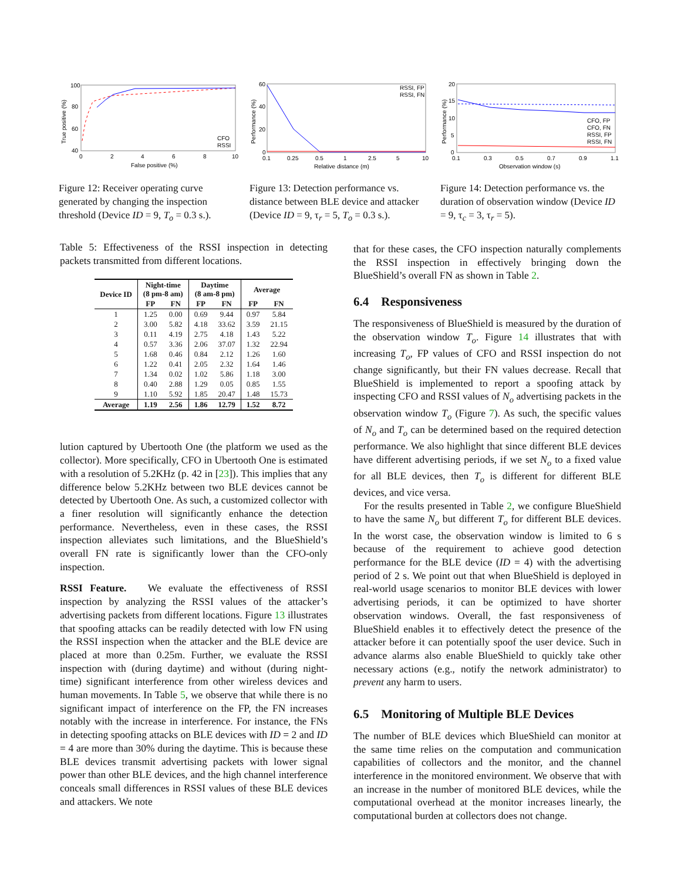100
80
60
40
0
2
4
6
8
10
False positive (%)
CFO
RSSI
True positive (%)
Figure 12: Receiver operating curve generated by changing the inspection threshold (Device ID = 9, T<sub>o</sub> = 0.3 s.).
60
40
20
0
0.1
0.25
0.5
1
2.5
5
10
Relative distance (m)
RSSI, FP
RSSI, FN
Performance (%)
Figure 13: Detection performance vs. distance between BLE device and attacker (Device ID = 9, τ<sub>r</sub> = 5, T<sub>o</sub> = 0.3 s.).
20
15
10
5
0
0.1
0.3
0.5
0.7
0.9
1.1
Observation window (s)
CFO, FP
CFO, FN
RSSI, FP
RSSI, FN
Performance (%)
Figure 14: Detection performance vs. the duration of observation window (Device ID = 9, τ<sub>c</sub> = 3, τ<sub>r</sub> = 5).
Table 5: Effectiveness of the RSSI inspection in detecting packets transmitted from different locations.
| Device ID | Night-time (8 pm-8 am) | | Daytime (8 am-8 pm) | | Average | |
| --- | --- | --- | --- | --- | --- | --- |
| | FP | FN | FP | FN | FP | FN |
| 1 | 1.25 | 0.00 | 0.69 | 9.44 | 0.97 | 5.84 |
| 2 | 3.00 | 5.82 | 4.18 | 33.62 | 3.59 | 21.15 |
| 3 | 0.11 | 4.19 | 2.75 | 4.18 | 1.43 | 5.22 |
| 4 | 0.57 | 3.36 | 2.06 | 37.07 | 1.32 | 22.94 |
| 5 | 1.68 | 0.46 | 0.84 | 2.12 | 1.26 | 1.60 |
| 6 | 1.22 | 0.41 | 2.05 | 2.32 | 1.64 | 1.46 |
| 7 | 1.34 | 0.02 | 1.02 | 5.86 | 1.18 | 3.00 |
| 8 | 0.40 | 2.88 | 1.29 | 0.05 | 0.85 | 1.55 |
| 9 | 1.10 | 5.92 | 1.85 | 20.47 | 1.48 | 15.73 |
| Average | 1.19 | 2.56 | 1.86 | 12.79 | 1.52 | 8.72 |
lution captured by Ubertooth One (the platform we used as the collector). More specifically, CFO in Ubertooth One is estimated with a resolution of 5.2KHz (p. 42 in [23]). This implies that any difference below 5.2KHz between two BLE devices cannot be detected by Ubertooth One. As such, a customized collector with a finer resolution will significantly enhance the detection performance. Nevertheless, even in these cases, the RSSI inspection alleviates such limitations, and the BlueShield’s overall FN rate is significantly lower than the CFO-only inspection.
RSSI Feature. We evaluate the effectiveness of RSSI inspection by analyzing the RSSI values of the attacker’s advertising packets from different locations. Figure 13 illustrates that spoofing attacks can be readily detected with low FN using the RSSI inspection when the attacker and the BLE device are placed at more than 0.25m. Further, we evaluate the RSSI inspection with (during daytime) and without (during night-time) significant interference from other wireless devices and human movements. In Table 5, we observe that while there is no significant impact of interference on the FP, the FN increases notably with the increase in interference. For instance, the FNs in detecting spoofing attacks on BLE devices with ID = 2 and ID = 4 are more than 30% during the daytime. This is because these BLE devices transmit advertising packets with lower signal power than other BLE devices, and the high channel interference conceals small differences in RSSI values of these BLE devices and attackers. We note
that for these cases, the CFO inspection naturally complements the RSSI inspection in effectively bringing down the BlueShield’s overall FN as shown in Table 2.
6.4 Responsiveness
The responsiveness of BlueShield is measured by the duration of the observation window T<sub>o</sub>. Figure 14 illustrates that with increasing T<sub>o</sub>, FP values of CFO and RSSI inspection do not change significantly, but their FN values decrease. Recall that BlueShield is implemented to report a spoofing attack by inspecting CFO and RSSI values of N<sub>o</sub> advertising packets in the observation window T<sub>o</sub> (Figure 7). As such, the specific values of N<sub>o</sub> and T<sub>o</sub> can be determined based on the required detection performance. We also highlight that since different BLE devices have different advertising periods, if we set N<sub>o</sub> to a fixed value for all BLE devices, then T<sub>o</sub> is different for different BLE devices, and vice versa.
For the results presented in Table 2, we configure BlueShield to have the same N<sub>o</sub> but different T<sub>o</sub> for different BLE devices. In the worst case, the observation window is limited to 6 s because of the requirement to achieve good detection performance for the BLE device (ID = 4) with the advertising period of 2 s. We point out that when BlueShield is deployed in real-world usage scenarios to monitor BLE devices with lower advertising periods, it can be optimized to have shorter observation windows. Overall, the fast responsiveness of BlueShield enables it to effectively detect the presence of the attacker before it can potentially spoof the user device. Such in advance alarms also enable BlueShield to quickly take other necessary actions (e.g., notify the network administrator) to prevent any harm to users.
6.5 Monitoring of Multiple BLE Devices
The number of BLE devices which BlueShield can monitor at the same time relies on the computation and communication capabilities of collectors and the monitor, and the channel interference in the monitored environment. We observe that with an increase in the number of monitored BLE devices, while the computational overhead at the monitor increases linearly, the computational burden at collectors does not change.